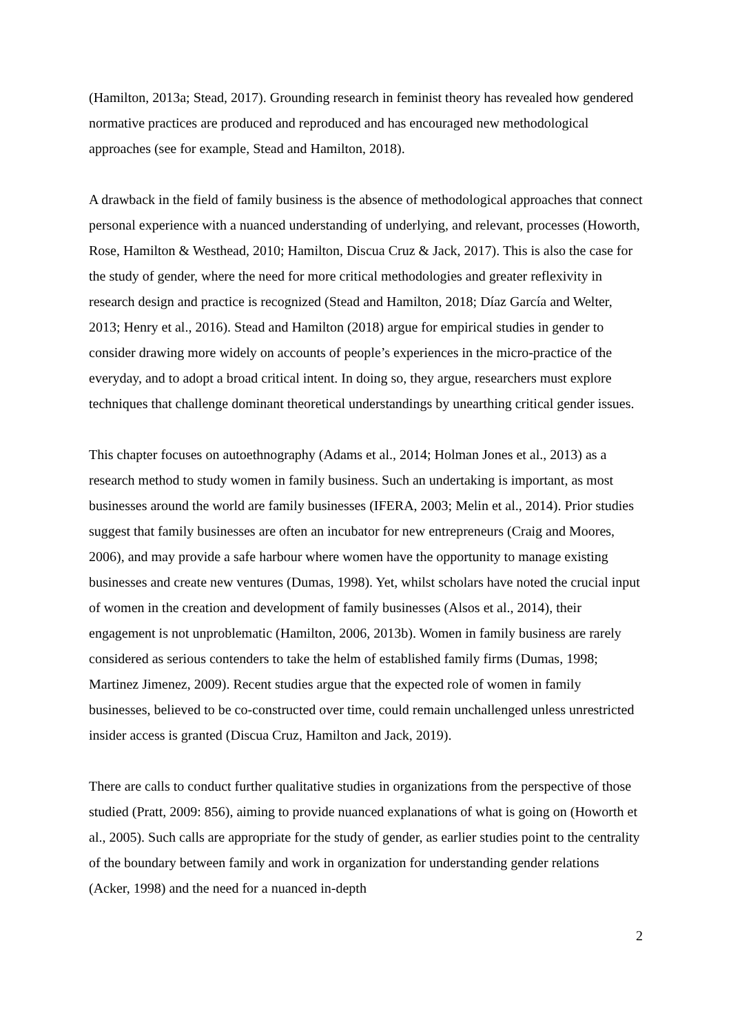(Hamilton, 2013a; Stead, 2017). Grounding research in feminist theory has revealed how gendered normative practices are produced and reproduced and has encouraged new methodological approaches (see for example, Stead and Hamilton, 2018).
A drawback in the field of family business is the absence of methodological approaches that connect personal experience with a nuanced understanding of underlying, and relevant, processes (Howorth, Rose, Hamilton & Westhead, 2010; Hamilton, Discua Cruz & Jack, 2017). This is also the case for the study of gender, where the need for more critical methodologies and greater reflexivity in research design and practice is recognized (Stead and Hamilton, 2018; Díaz García and Welter, 2013; Henry et al., 2016). Stead and Hamilton (2018) argue for empirical studies in gender to consider drawing more widely on accounts of people’s experiences in the micro-practice of the everyday, and to adopt a broad critical intent. In doing so, they argue, researchers must explore techniques that challenge dominant theoretical understandings by unearthing critical gender issues.
This chapter focuses on autoethnography (Adams et al., 2014; Holman Jones et al., 2013) as a research method to study women in family business. Such an undertaking is important, as most businesses around the world are family businesses (IFERA, 2003; Melin et al., 2014). Prior studies suggest that family businesses are often an incubator for new entrepreneurs (Craig and Moores, 2006), and may provide a safe harbour where women have the opportunity to manage existing businesses and create new ventures (Dumas, 1998). Yet, whilst scholars have noted the crucial input of women in the creation and development of family businesses (Alsos et al., 2014), their engagement is not unproblematic (Hamilton, 2006, 2013b). Women in family business are rarely considered as serious contenders to take the helm of established family firms (Dumas, 1998; Martinez Jimenez, 2009). Recent studies argue that the expected role of women in family businesses, believed to be co-constructed over time, could remain unchallenged unless unrestricted insider access is granted (Discua Cruz, Hamilton and Jack, 2019).
There are calls to conduct further qualitative studies in organizations from the perspective of those studied (Pratt, 2009: 856), aiming to provide nuanced explanations of what is going on (Howorth et al., 2005). Such calls are appropriate for the study of gender, as earlier studies point to the centrality of the boundary between family and work in organization for understanding gender relations (Acker, 1998) and the need for a nuanced in-depth
2